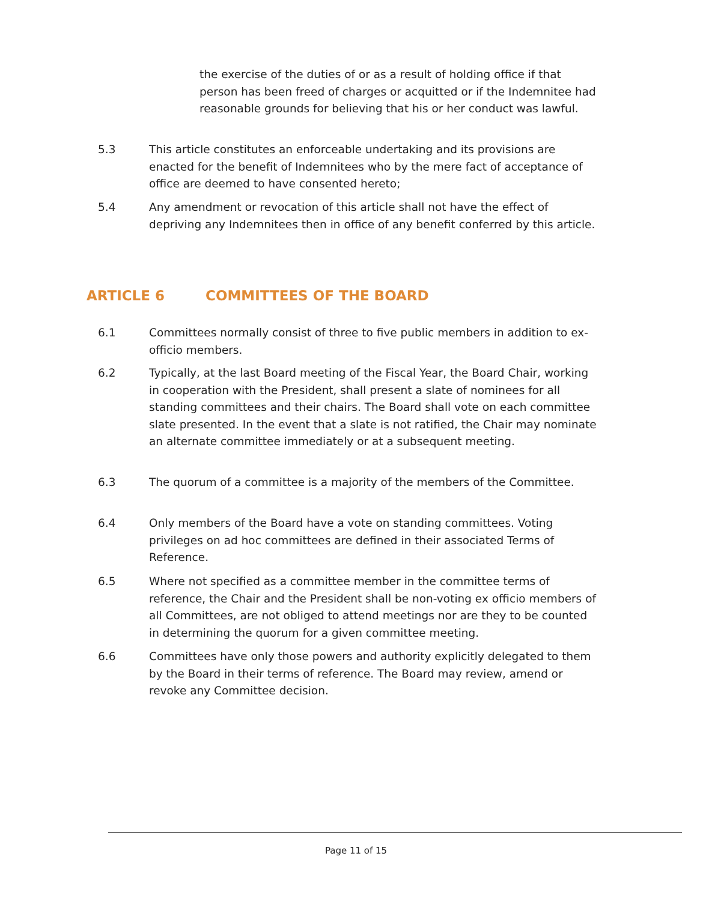the exercise of the duties of or as a result of holding office if that person has been freed of charges or acquitted or if the Indemnitee had reasonable grounds for believing that his or her conduct was lawful.
5.3 This article constitutes an enforceable undertaking and its provisions are enacted for the benefit of Indemnitees who by the mere fact of acceptance of office are deemed to have consented hereto;
5.4 Any amendment or revocation of this article shall not have the effect of depriving any Indemnitees then in office of any benefit conferred by this article.
ARTICLE 6 COMMITTEES OF THE BOARD
6.1 Committees normally consist of three to five public members in addition to ex- officio members.
6.2 Typically, at the last Board meeting of the Fiscal Year, the Board Chair, working in cooperation with the President, shall present a slate of nominees for all standing committees and their chairs. The Board shall vote on each committee slate presented. In the event that a slate is not ratified, the Chair may nominate an alternate committee immediately or at a subsequent meeting.
6.3 The quorum of a committee is a majority of the members of the Committee.
6.4 Only members of the Board have a vote on standing committees. Voting privileges on ad hoc committees are defined in their associated Terms of Reference.
6.5 Where not specified as a committee member in the committee terms of reference, the Chair and the President shall be non-voting ex officio members of all Committees, are not obliged to attend meetings nor are they to be counted in determining the quorum for a given committee meeting.
6.6 Committees have only those powers and authority explicitly delegated to them by the Board in their terms of reference. The Board may review, amend or revoke any Committee decision.
Page 11 of 15